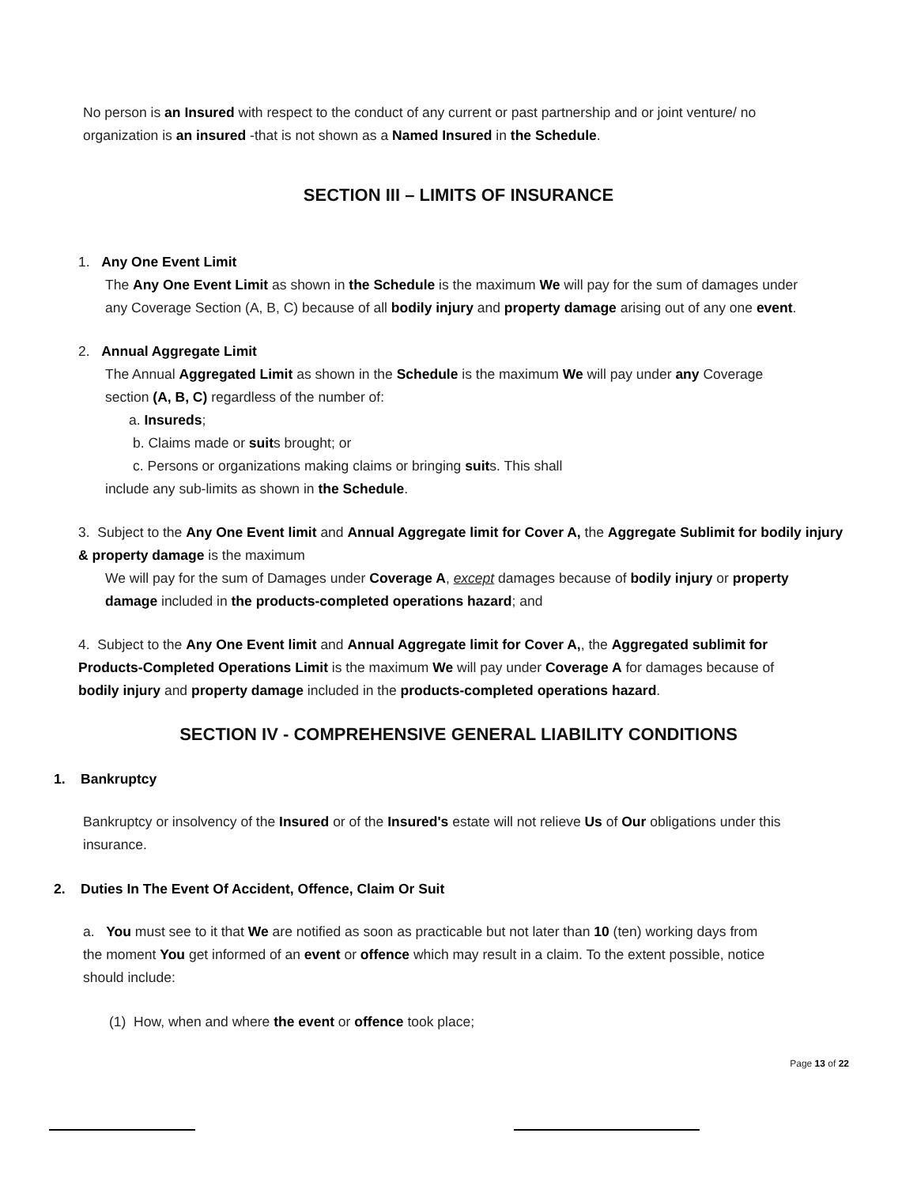No person is an Insured with respect to the conduct of any current or past partnership and or joint venture/ no organization is an insured -that is not shown as a Named Insured in the Schedule.
SECTION III – LIMITS OF INSURANCE
1. Any One Event Limit
The Any One Event Limit as shown in the Schedule is the maximum We will pay for the sum of damages under any Coverage Section (A, B, C) because of all bodily injury and property damage arising out of any one event.
2. Annual Aggregate Limit
The Annual Aggregated Limit as shown in the Schedule is the maximum We will pay under any Coverage section (A, B, C) regardless of the number of:
a. Insureds;
b. Claims made or suits brought; or
c. Persons or organizations making claims or bringing suits. This shall
include any sub-limits as shown in the Schedule.
3. Subject to the Any One Event limit and Annual Aggregate limit for Cover A, the Aggregate Sublimit for bodily injury & property damage is the maximum
We will pay for the sum of Damages under Coverage A, except damages because of bodily injury or property damage included in the products-completed operations hazard; and
4. Subject to the Any One Event limit and Annual Aggregate limit for Cover A,, the Aggregated sublimit for Products-Completed Operations Limit is the maximum We will pay under Coverage A for damages because of bodily injury and property damage included in the products-completed operations hazard.
SECTION IV - COMPREHENSIVE GENERAL LIABILITY CONDITIONS
1. Bankruptcy
Bankruptcy or insolvency of the Insured or of the Insured's estate will not relieve Us of Our obligations under this insurance.
2. Duties In The Event Of Accident, Offence, Claim Or Suit
a. You must see to it that We are notified as soon as practicable but not later than 10 (ten) working days from the moment You get informed of an event or offence which may result in a claim. To the extent possible, notice should include:
(1) How, when and where the event or offence took place;
Page 13 of 22